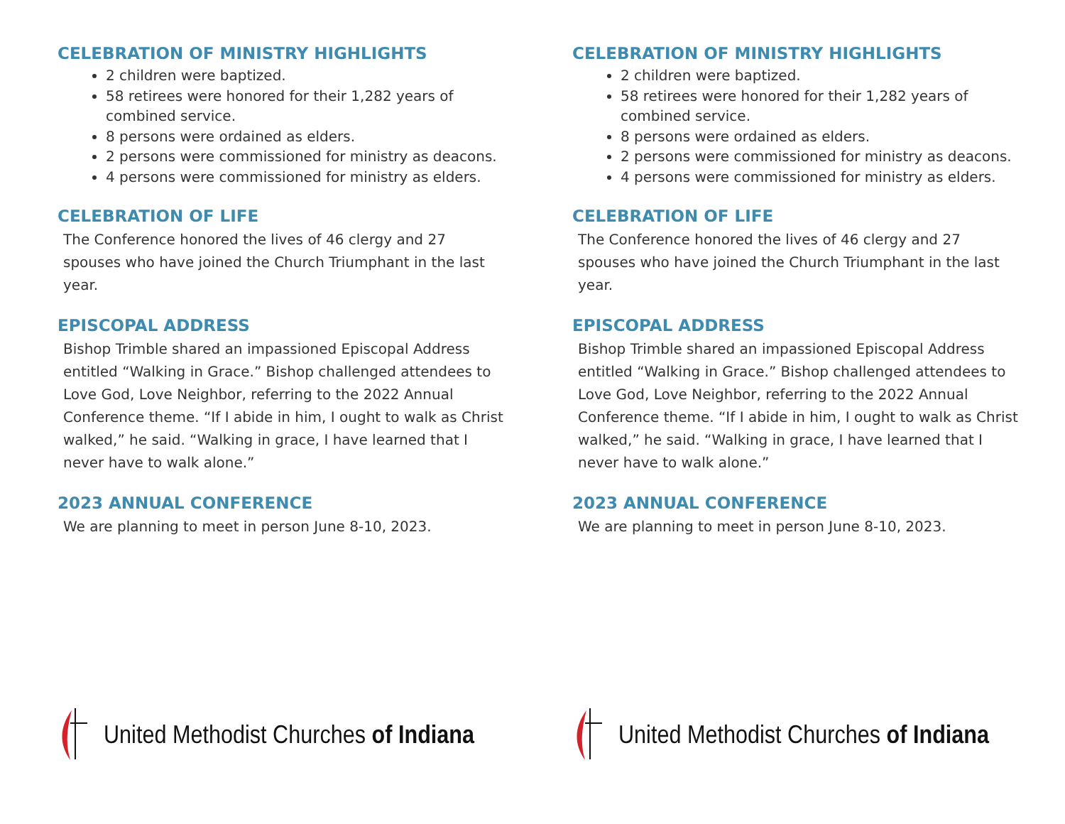CELEBRATION OF MINISTRY HIGHLIGHTS
2 children were baptized.
58 retirees were honored for their 1,282 years of combined service.
8 persons were ordained as elders.
2 persons were commissioned for ministry as deacons.
4 persons were commissioned for ministry as elders.
CELEBRATION OF LIFE
The Conference honored the lives of 46 clergy and 27 spouses who have joined the Church Triumphant in the last year.
EPISCOPAL ADDRESS
Bishop Trimble shared an impassioned Episcopal Address entitled “Walking in Grace.” Bishop challenged attendees to Love God, Love Neighbor, referring to the 2022 Annual Conference theme. “If I abide in him, I ought to walk as Christ walked,” he said. “Walking in grace, I have learned that I never have to walk alone.”
2023 ANNUAL CONFERENCE
We are planning to meet in person June 8-10, 2023.
United Methodist Churches of Indiana
CELEBRATION OF MINISTRY HIGHLIGHTS
2 children were baptized.
58 retirees were honored for their 1,282 years of combined service.
8 persons were ordained as elders.
2 persons were commissioned for ministry as deacons.
4 persons were commissioned for ministry as elders.
CELEBRATION OF LIFE
The Conference honored the lives of 46 clergy and 27 spouses who have joined the Church Triumphant in the last year.
EPISCOPAL ADDRESS
Bishop Trimble shared an impassioned Episcopal Address entitled “Walking in Grace.” Bishop challenged attendees to Love God, Love Neighbor, referring to the 2022 Annual Conference theme. “If I abide in him, I ought to walk as Christ walked,” he said. “Walking in grace, I have learned that I never have to walk alone.”
2023 ANNUAL CONFERENCE
We are planning to meet in person June 8-10, 2023.
United Methodist Churches of Indiana